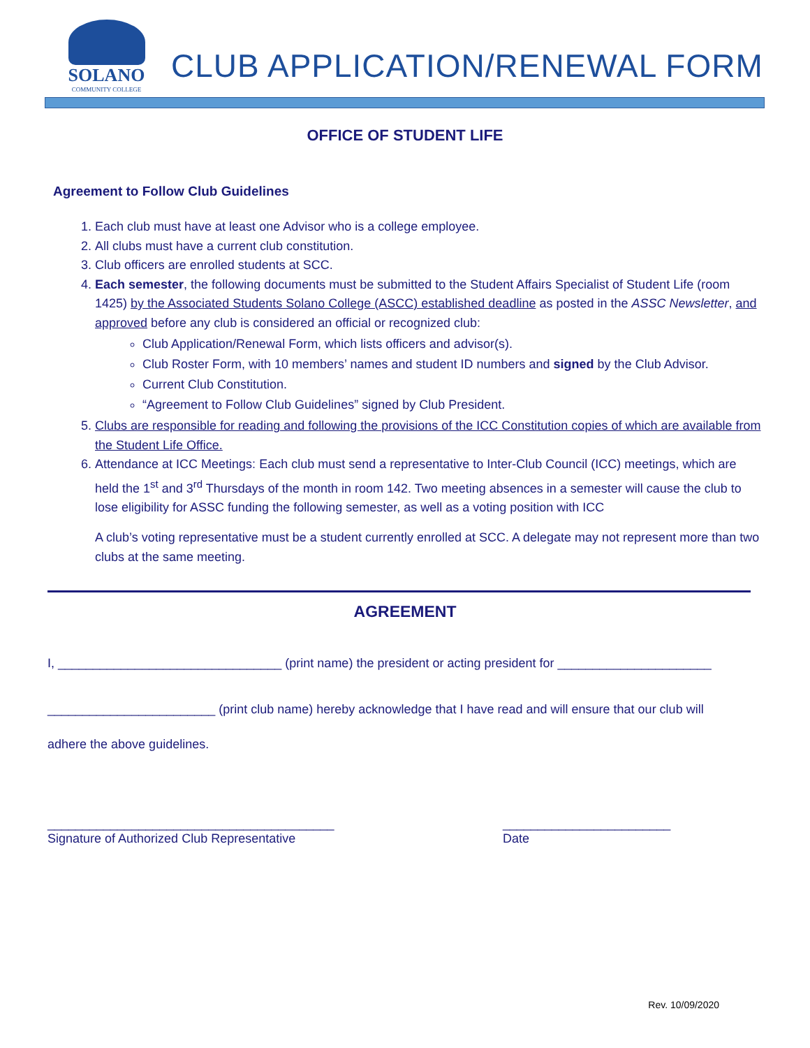SOLANO
COMMUNITY COLLEGE
CLUB APPLICATION/RENEWAL FORM
OFFICE OF STUDENT LIFE
Agreement to Follow Club Guidelines
1. Each club must have at least one Advisor who is a college employee.
2. All clubs must have a current club constitution.
3. Club officers are enrolled students at SCC.
4. Each semester, the following documents must be submitted to the Student Affairs Specialist of Student Life (room 1425) by the Associated Students Solano College (ASCC) established deadline as posted in the ASSC Newsletter, and approved before any club is considered an official or recognized club:
Club Application/Renewal Form, which lists officers and advisor(s).
Club Roster Form, with 10 members’ names and student ID numbers and signed by the Club Advisor.
Current Club Constitution.
“Agreement to Follow Club Guidelines” signed by Club President.
5. Clubs are responsible for reading and following the provisions of the ICC Constitution copies of which are available from the Student Life Office.
6. Attendance at ICC Meetings: Each club must send a representative to Inter-Club Council (ICC) meetings, which are held the 1<sup>st</sup> and 3<sup>rd</sup> Thursdays of the month in room 142. Two meeting absences in a semester will cause the club to lose eligibility for ASSC funding the following semester, as well as a voting position with ICC
A club’s voting representative must be a student currently enrolled at SCC. A delegate may not represent more than two clubs at the same meeting.
AGREEMENT
I, ________________________________ (print name) the president or acting president for ______________________
________________________ (print club name) hereby acknowledge that I have read and will ensure that our club will
adhere the above guidelines.
_________________________________________
Signature of Authorized Club Representative
________________________
Date
Rev. 10/09/2020